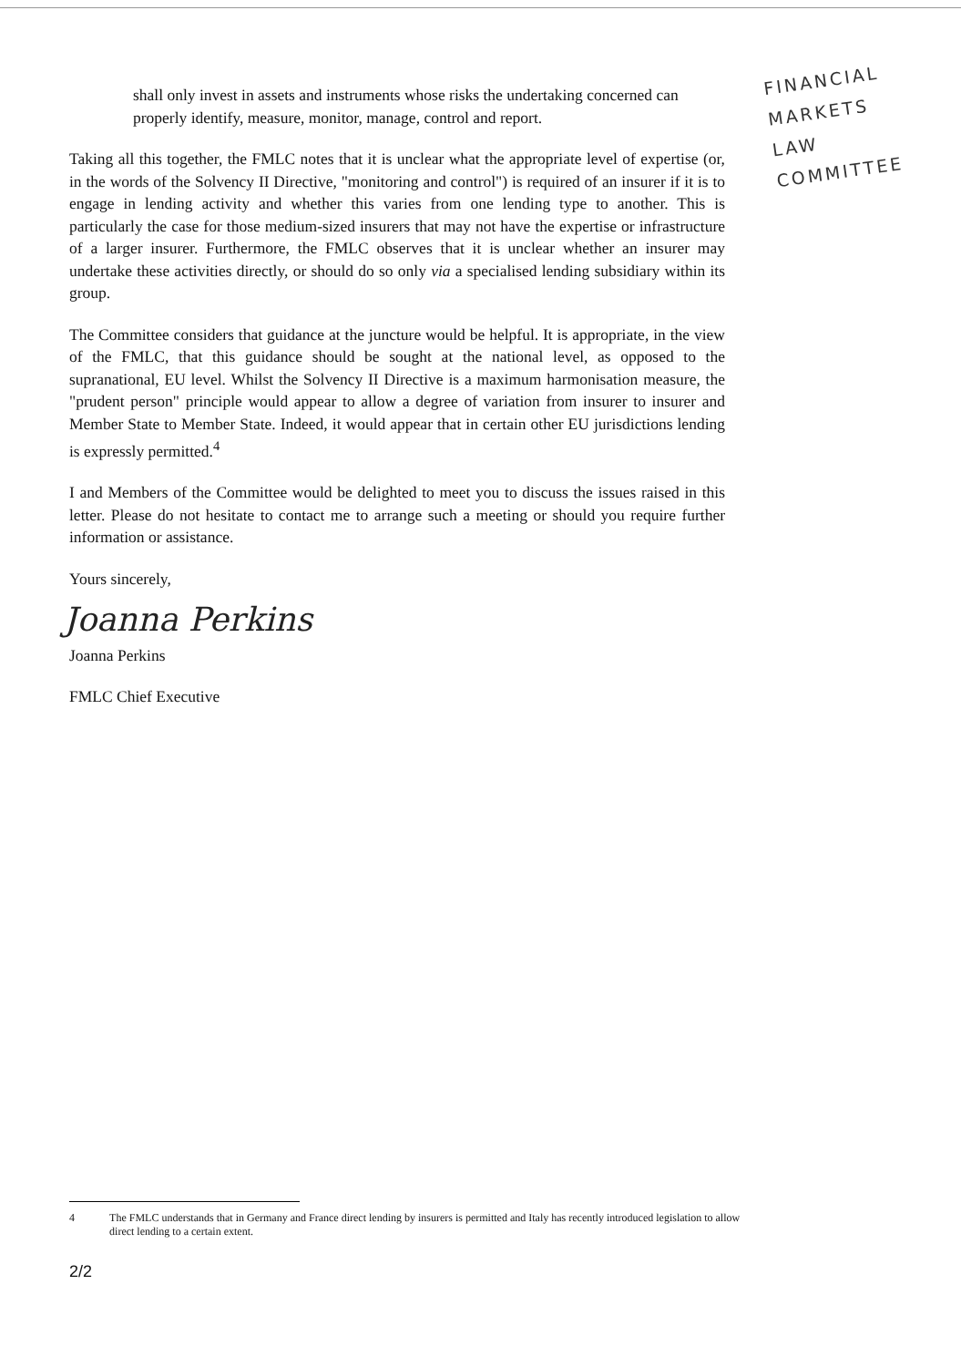FINANCIAL
MARKETS
LAW
COMMITTEE
shall only invest in assets and instruments whose risks the undertaking concerned can properly identify, measure, monitor, manage, control and report.
Taking all this together, the FMLC notes that it is unclear what the appropriate level of expertise (or, in the words of the Solvency II Directive, "monitoring and control") is required of an insurer if it is to engage in lending activity and whether this varies from one lending type to another. This is particularly the case for those medium-sized insurers that may not have the expertise or infrastructure of a larger insurer. Furthermore, the FMLC observes that it is unclear whether an insurer may undertake these activities directly, or should do so only via a specialised lending subsidiary within its group.
The Committee considers that guidance at the juncture would be helpful. It is appropriate, in the view of the FMLC, that this guidance should be sought at the national level, as opposed to the supranational, EU level. Whilst the Solvency II Directive is a maximum harmonisation measure, the "prudent person" principle would appear to allow a degree of variation from insurer to insurer and Member State to Member State. Indeed, it would appear that in certain other EU jurisdictions lending is expressly permitted.<sup>4</sup>
I and Members of the Committee would be delighted to meet you to discuss the issues raised in this letter. Please do not hesitate to contact me to arrange such a meeting or should you require further information or assistance.
Yours sincerely,
Joanna Perkins
Joanna Perkins
FMLC Chief Executive
4 The FMLC understands that in Germany and France direct lending by insurers is permitted and Italy has recently introduced legislation to allow direct lending to a certain extent.
2/2